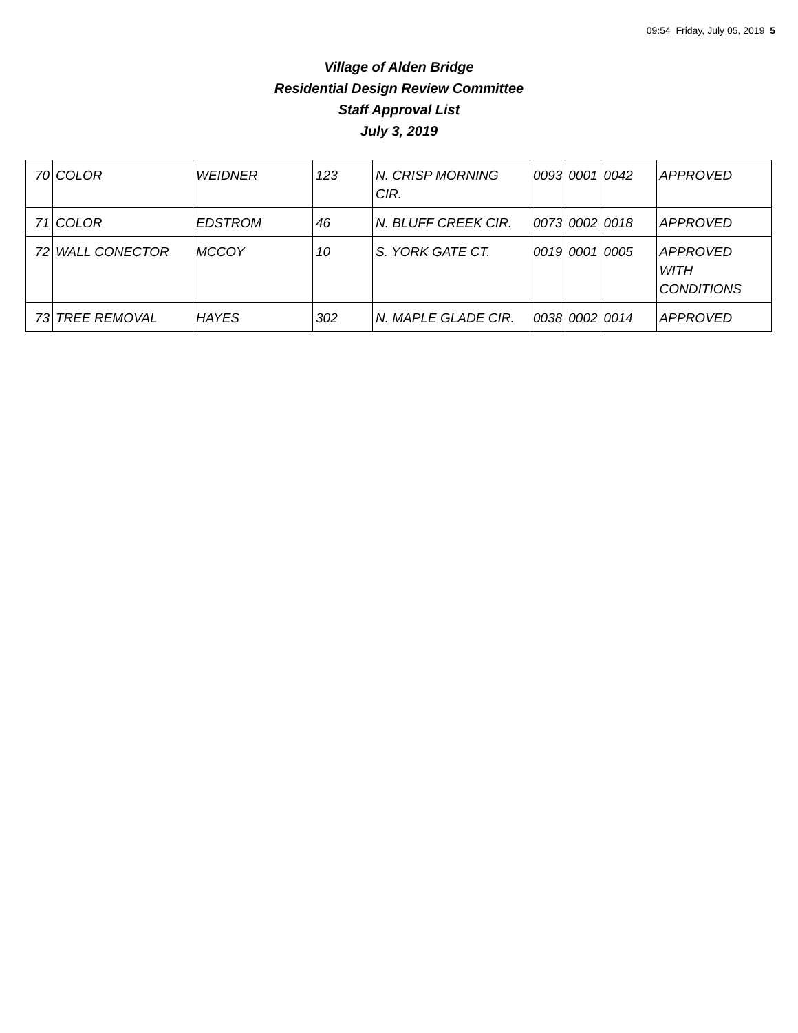09:54 Friday, July 05, 2019 5
Village of Alden Bridge
Residential Design Review Committee
Staff Approval List
July 3, 2019
| 70 | COLOR | WEIDNER | 123 | N. CRISP MORNING CIR. | 0093 | 0001 | 0042 | APPROVED |
| 71 | COLOR | EDSTROM | 46 | N. BLUFF CREEK CIR. | 0073 | 0002 | 0018 | APPROVED |
| 72 | WALL CONECTOR | MCCOY | 10 | S. YORK GATE CT. | 0019 | 0001 | 0005 | APPROVED WITH CONDITIONS |
| 73 | TREE REMOVAL | HAYES | 302 | N. MAPLE GLADE CIR. | 0038 | 0002 | 0014 | APPROVED |